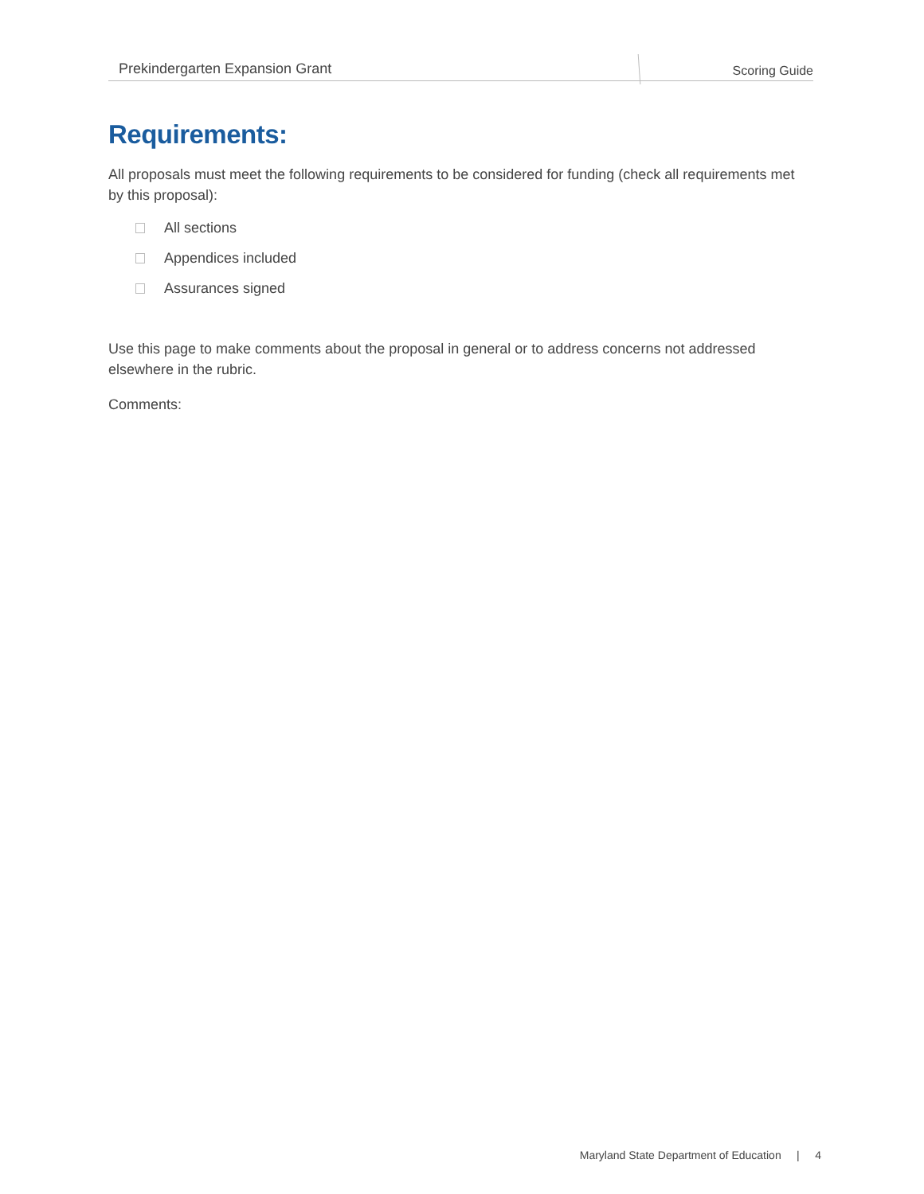Prekindergarten Expansion Grant Scoring Guide
Requirements:
All proposals must meet the following requirements to be considered for funding (check all requirements met by this proposal):
All sections
Appendices included
Assurances signed
Use this page to make comments about the proposal in general or to address concerns not addressed elsewhere in the rubric.
Comments:
Maryland State Department of Education | 4